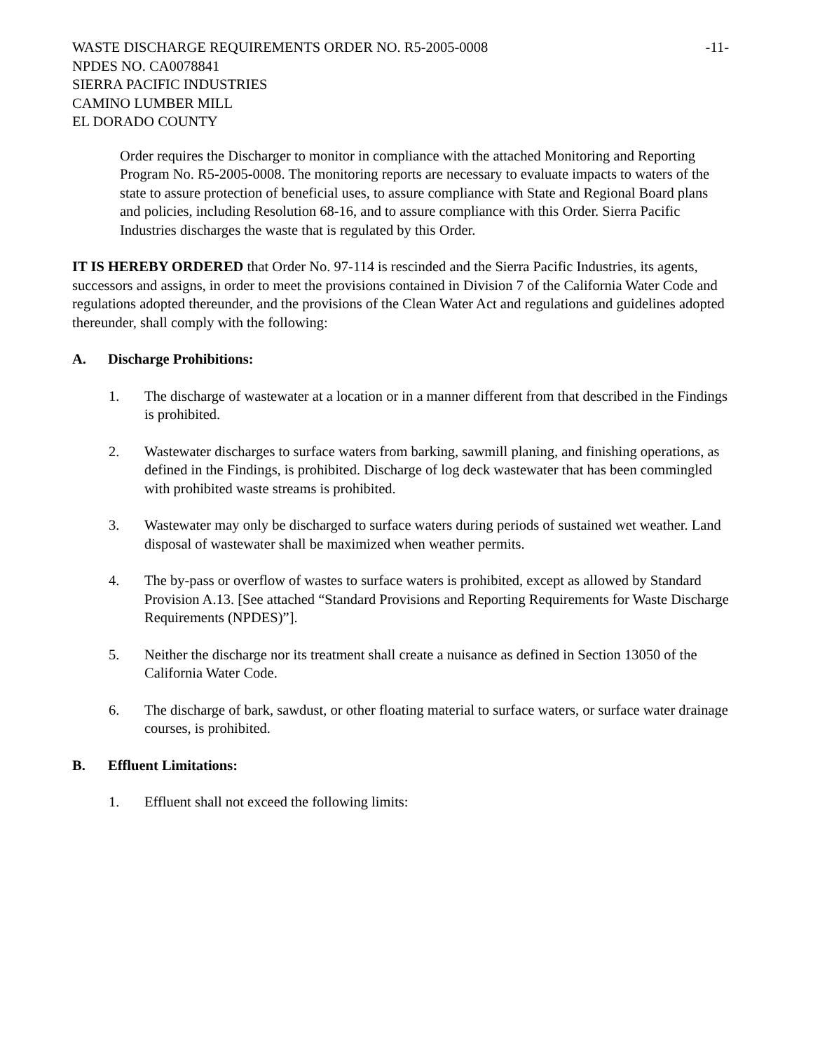WASTE DISCHARGE REQUIREMENTS ORDER NO. R5-2005-0008 -11-
NPDES NO. CA0078841
SIERRA PACIFIC INDUSTRIES
CAMINO LUMBER MILL
EL DORADO COUNTY
Order requires the Discharger to monitor in compliance with the attached Monitoring and Reporting Program No. R5-2005-0008. The monitoring reports are necessary to evaluate impacts to waters of the state to assure protection of beneficial uses, to assure compliance with State and Regional Board plans and policies, including Resolution 68-16, and to assure compliance with this Order. Sierra Pacific Industries discharges the waste that is regulated by this Order.
IT IS HEREBY ORDERED that Order No. 97-114 is rescinded and the Sierra Pacific Industries, its agents, successors and assigns, in order to meet the provisions contained in Division 7 of the California Water Code and regulations adopted thereunder, and the provisions of the Clean Water Act and regulations and guidelines adopted thereunder, shall comply with the following:
A. Discharge Prohibitions:
1. The discharge of wastewater at a location or in a manner different from that described in the Findings is prohibited.
2. Wastewater discharges to surface waters from barking, sawmill planing, and finishing operations, as defined in the Findings, is prohibited. Discharge of log deck wastewater that has been commingled with prohibited waste streams is prohibited.
3. Wastewater may only be discharged to surface waters during periods of sustained wet weather. Land disposal of wastewater shall be maximized when weather permits.
4. The by-pass or overflow of wastes to surface waters is prohibited, except as allowed by Standard Provision A.13. [See attached “Standard Provisions and Reporting Requirements for Waste Discharge Requirements (NPDES)”].
5. Neither the discharge nor its treatment shall create a nuisance as defined in Section 13050 of the California Water Code.
6. The discharge of bark, sawdust, or other floating material to surface waters, or surface water drainage courses, is prohibited.
B. Effluent Limitations:
1. Effluent shall not exceed the following limits: